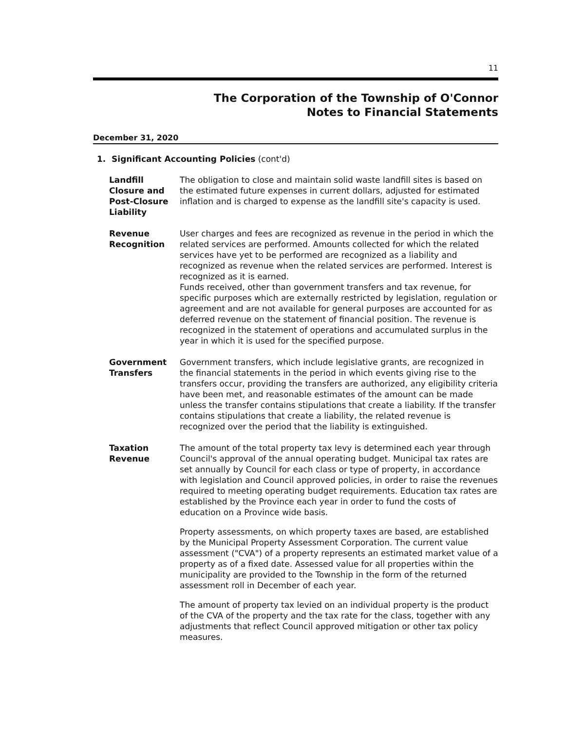11
The Corporation of the Township of O'Connor
Notes to Financial Statements
December 31, 2020
1. Significant Accounting Policies (cont'd)
Landfill Closure and Post-Closure Liability
The obligation to close and maintain solid waste landfill sites is based on the estimated future expenses in current dollars, adjusted for estimated inflation and is charged to expense as the landfill site's capacity is used.
Revenue Recognition
User charges and fees are recognized as revenue in the period in which the related services are performed. Amounts collected for which the related services have yet to be performed are recognized as a liability and recognized as revenue when the related services are performed. Interest is recognized as it is earned.
Funds received, other than government transfers and tax revenue, for specific purposes which are externally restricted by legislation, regulation or agreement and are not available for general purposes are accounted for as deferred revenue on the statement of financial position. The revenue is recognized in the statement of operations and accumulated surplus in the year in which it is used for the specified purpose.
Government Transfers
Government transfers, which include legislative grants, are recognized in the financial statements in the period in which events giving rise to the transfers occur, providing the transfers are authorized, any eligibility criteria have been met, and reasonable estimates of the amount can be made unless the transfer contains stipulations that create a liability. If the transfer contains stipulations that create a liability, the related revenue is recognized over the period that the liability is extinguished.
Taxation Revenue The amount of the total property tax levy is determined each year through Council's approval of the annual operating budget. Municipal tax rates are set annually by Council for each class or type of property, in accordance with legislation and Council approved policies, in order to raise the revenues required to meeting operating budget requirements. Education tax rates are established by the Province each year in order to fund the costs of education on a Province wide basis.
Property assessments, on which property taxes are based, are established by the Municipal Property Assessment Corporation. The current value assessment ("CVA") of a property represents an estimated market value of a property as of a fixed date. Assessed value for all properties within the municipality are provided to the Township in the form of the returned assessment roll in December of each year.
The amount of property tax levied on an individual property is the product of the CVA of the property and the tax rate for the class, together with any adjustments that reflect Council approved mitigation or other tax policy measures.